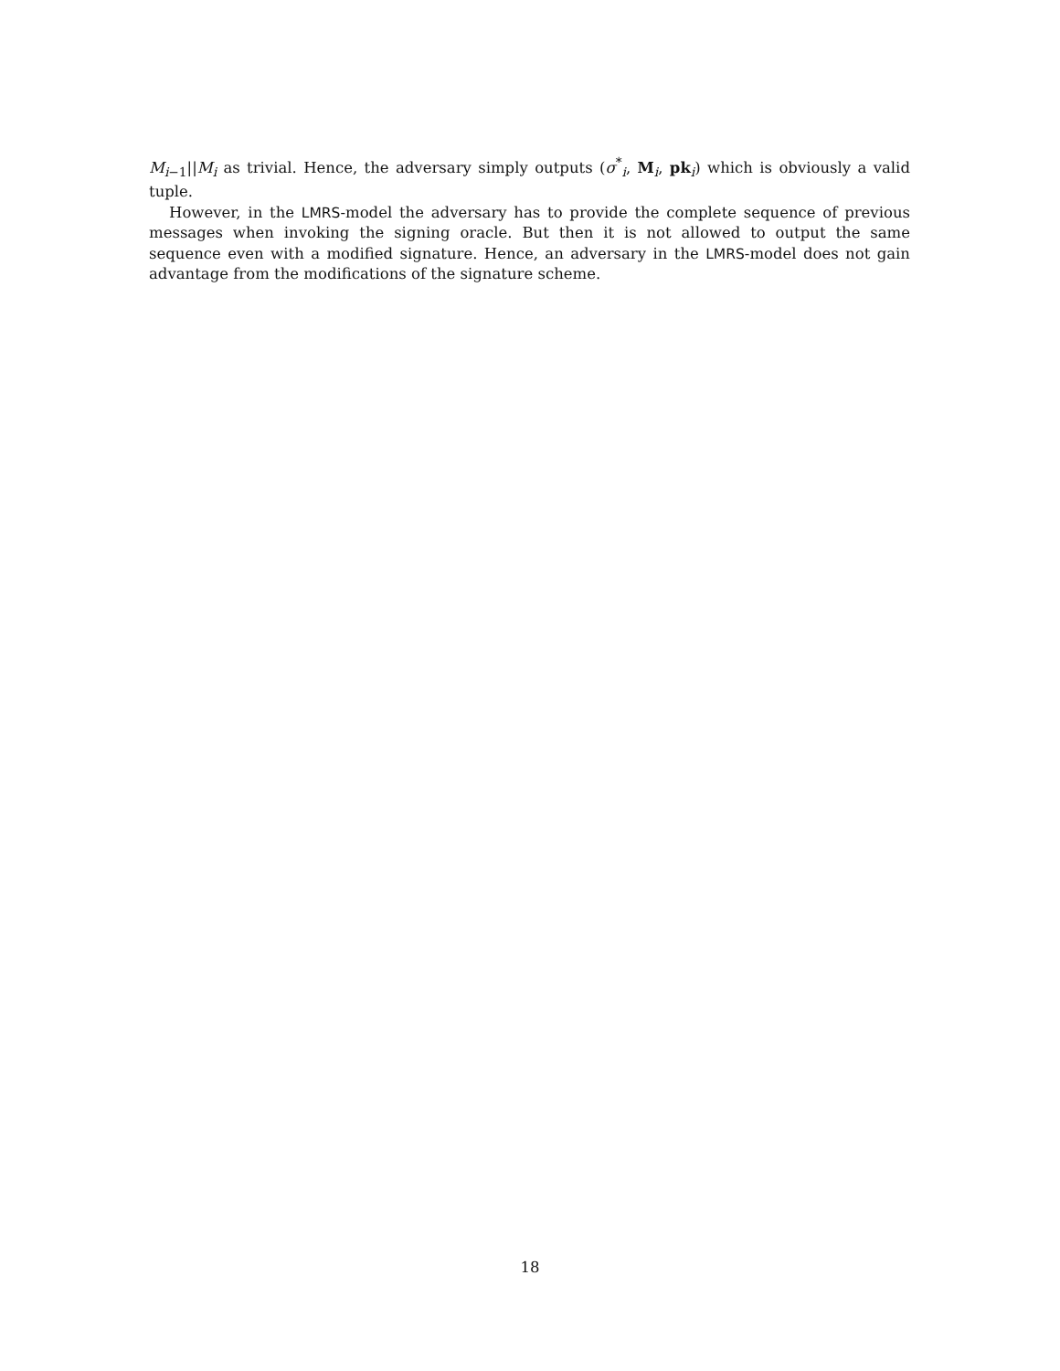M<sub>i−1</sub>||M<sub>i</sub> as trivial. Hence, the adversary simply outputs (σ<sup>*</sup><sub>i</sub>, M<sub>i</sub>, pk<sub>i</sub>) which is obviously a valid tuple.
However, in the LMRS-model the adversary has to provide the complete sequence of previous messages when invoking the signing oracle. But then it is not allowed to output the same sequence even with a modified signature. Hence, an adversary in the LMRS-model does not gain advantage from the modifications of the signature scheme.
18